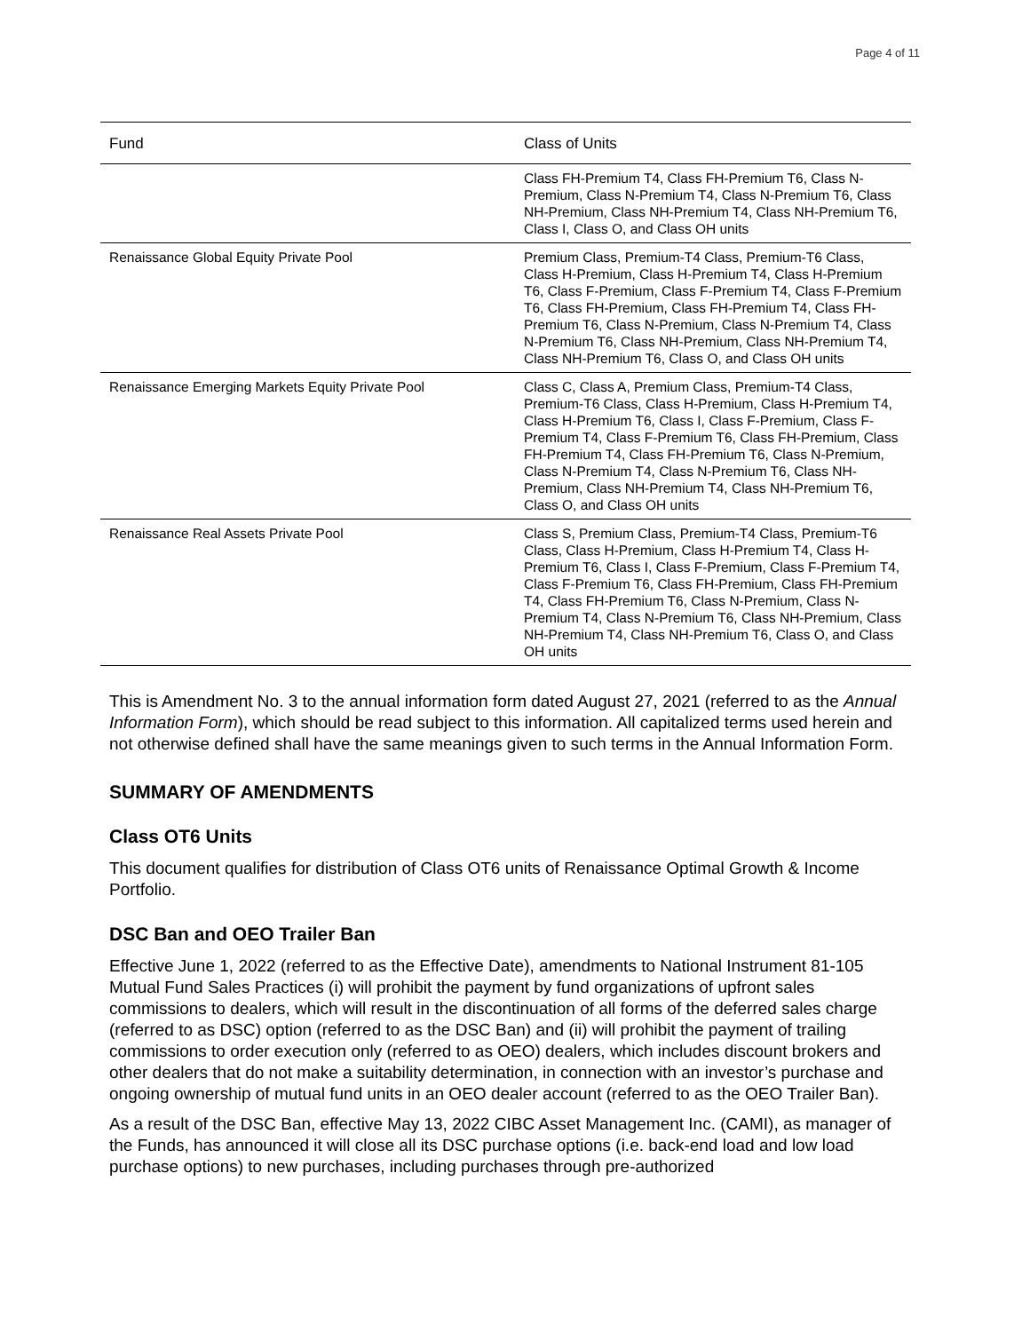Page 4 of 11
| Fund | Class of Units |
| --- | --- |
| | Class FH-Premium T4, Class FH-Premium T6, Class N-Premium, Class N-Premium T4, Class N-Premium T6, Class NH-Premium, Class NH-Premium T4, Class NH-Premium T6, Class I, Class O, and Class OH units |
| Renaissance Global Equity Private Pool | Premium Class, Premium-T4 Class, Premium-T6 Class, Class H-Premium, Class H-Premium T4, Class H-Premium T6, Class F-Premium, Class F-Premium T4, Class F-Premium T6, Class FH-Premium, Class FH-Premium T4, Class FH-Premium T6, Class N-Premium, Class N-Premium T4, Class N-Premium T6, Class NH-Premium, Class NH-Premium T4, Class NH-Premium T6, Class O, and Class OH units |
| Renaissance Emerging Markets Equity Private Pool | Class C, Class A, Premium Class, Premium-T4 Class, Premium-T6 Class, Class H-Premium, Class H-Premium T4, Class H-Premium T6, Class I, Class F-Premium, Class F-Premium T4, Class F-Premium T6, Class FH-Premium, Class FH-Premium T4, Class FH-Premium T6, Class N-Premium, Class N-Premium T4, Class N-Premium T6, Class NH-Premium, Class NH-Premium T4, Class NH-Premium T6, Class O, and Class OH units |
| Renaissance Real Assets Private Pool | Class S, Premium Class, Premium-T4 Class, Premium-T6 Class, Class H-Premium, Class H-Premium T4, Class H-Premium T6, Class I, Class F-Premium, Class F-Premium T4, Class F-Premium T6, Class FH-Premium, Class FH-Premium T4, Class FH-Premium T6, Class N-Premium, Class N-Premium T4, Class N-Premium T6, Class NH-Premium, Class NH-Premium T4, Class NH-Premium T6, Class O, and Class OH units |
This is Amendment No. 3 to the annual information form dated August 27, 2021 (referred to as the Annual Information Form), which should be read subject to this information. All capitalized terms used herein and not otherwise defined shall have the same meanings given to such terms in the Annual Information Form.
SUMMARY OF AMENDMENTS
Class OT6 Units
This document qualifies for distribution of Class OT6 units of Renaissance Optimal Growth & Income Portfolio.
DSC Ban and OEO Trailer Ban
Effective June 1, 2022 (referred to as the Effective Date), amendments to National Instrument 81-105 Mutual Fund Sales Practices (i) will prohibit the payment by fund organizations of upfront sales commissions to dealers, which will result in the discontinuation of all forms of the deferred sales charge (referred to as DSC) option (referred to as the DSC Ban) and (ii) will prohibit the payment of trailing commissions to order execution only (referred to as OEO) dealers, which includes discount brokers and other dealers that do not make a suitability determination, in connection with an investor’s purchase and ongoing ownership of mutual fund units in an OEO dealer account (referred to as the OEO Trailer Ban).
As a result of the DSC Ban, effective May 13, 2022 CIBC Asset Management Inc. (CAMI), as manager of the Funds, has announced it will close all its DSC purchase options (i.e. back-end load and low load purchase options) to new purchases, including purchases through pre-authorized